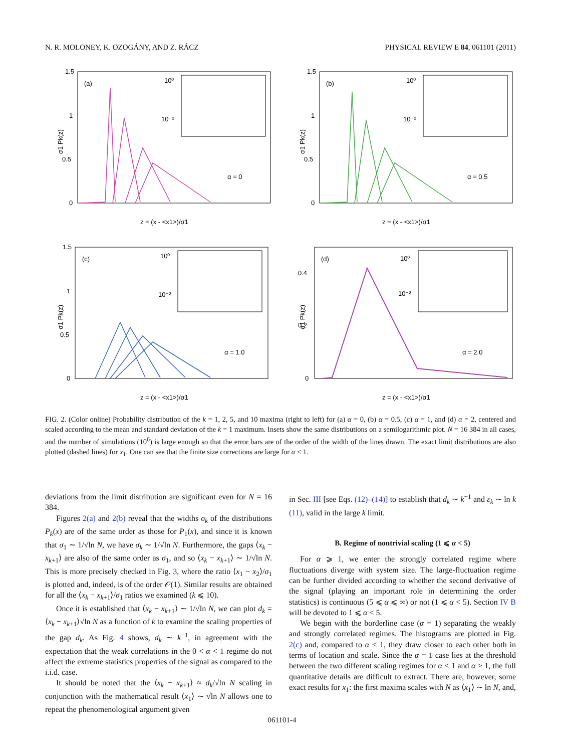N. R. MOLONEY, K. OZOGÁNY, AND Z. RÁCZ PHYSICAL REVIEW E 84, 061101 (2011)
(a)
α = 0
σ1 Pk(z)
z = (x - <x1>)/σ1
1.5
1
0.5
0
10⁰
10⁻²
(b)
α = 0.5
σ1 Pk(z)
z = (x - <x1>)/σ1
1.5
1
0.5
0
10⁰
10⁻²
(c)
α = 1.0
σ1 Pk(z)
z = (x - <x1>)/σ1
1.5
1
0.5
0
10⁰
10⁻²
(d)
α = 2.0
σ1 Pk(z)
z = (x - <x1>)/σ1
0.4
0.2
0
10⁰
10⁻²
FIG. 2. (Color online) Probability distribution of the k = 1, 2, 5, and 10 maxima (right to left) for (a) α = 0, (b) α = 0.5, (c) α = 1, and (d) α = 2, centered and scaled according to the mean and standard deviation of the k = 1 maximum. Insets show the same distributions on a semilogarithmic plot. N = 16 384 in all cases, and the number of simulations (10<sup>6</sup>) is large enough so that the error bars are of the order of the width of the lines drawn. The exact limit distributions are also plotted (dashed lines) for x<sub>1</sub>. One can see that the finite size corrections are large for α < 1.
deviations from the limit distribution are significant even for N = 16 384.
Figures 2(a) and 2(b) reveal that the widths σ<sub>k</sub> of the distributions P<sub>k</sub>(x) are of the same order as those for P<sub>1</sub>(x), and since it is known that σ<sub>1</sub> ∼ 1/√ln N, we have σ<sub>k</sub> ∼ 1/√ln N. Furthermore, the gaps ⟨x<sub>k</sub> − x<sub>k+1</sub>⟩ are also of the same order as σ<sub>1</sub>, and so ⟨x<sub>k</sub> − x<sub>k+1</sub>⟩ ∼ 1/√ln N. This is more precisely checked in Fig. 3, where the ratio ⟨x<sub>1</sub> − x<sub>2</sub>⟩/σ<sub>1</sub> is plotted and, indeed, is of the order 𝒪(1). Similar results are obtained for all the ⟨x<sub>k</sub> − x<sub>k+1</sub>⟩/σ<sub>1</sub> ratios we examined (k ⩽ 10).
Once it is established that ⟨x<sub>k</sub> − x<sub>k+1</sub>⟩ ∼ 1/√ln N, we can plot d<sub>k</sub> = ⟨x<sub>k</sub> − x<sub>k+1</sub>⟩√ln N as a function of k to examine the scaling properties of the gap d<sub>k</sub>. As Fig. 4 shows, d<sub>k</sub> ∼ k<sup>−1</sup>, in agreement with the expectation that the weak correlations in the 0 < α < 1 regime do not affect the extreme statistics properties of the signal as compared to the i.i.d. case.
It should be noted that the ⟨x<sub>k</sub> − x<sub>k+1</sub>⟩ ≈ d<sub>k</sub>/√ln N scaling in conjunction with the mathematical result ⟨x<sub>1</sub>⟩ ∼ √ln N allows one to repeat the phenomenological argument given
in Sec. III [see Eqs. (12)–(14)] to establish that d<sub>k</sub> ∼ k<sup>−1</sup> and ε<sub>k</sub> ∼ ln k (11), valid in the large k limit.
B. Regime of nontrivial scaling (1 ⩽ α < 5)
For α ⩾ 1, we enter the strongly correlated regime where fluctuations diverge with system size. The large-fluctuation regime can be further divided according to whether the second derivative of the signal (playing an important role in determining the order statistics) is continuous (5 ⩽ α ⩽ ∞) or not (1 ⩽ α < 5). Section IV B will be devoted to 1 ⩽ α < 5.
We begin with the borderline case (α = 1) separating the weakly and strongly correlated regimes. The histograms are plotted in Fig. 2(c) and, compared to α < 1, they draw closer to each other both in terms of location and scale. Since the α = 1 case lies at the threshold between the two different scaling regimes for α < 1 and α > 1, the full quantitative details are difficult to extract. There are, however, some exact results for x<sub>1</sub>: the first maxima scales with N as ⟨x<sub>1</sub>⟩ ∼ ln N, and,
061101-4